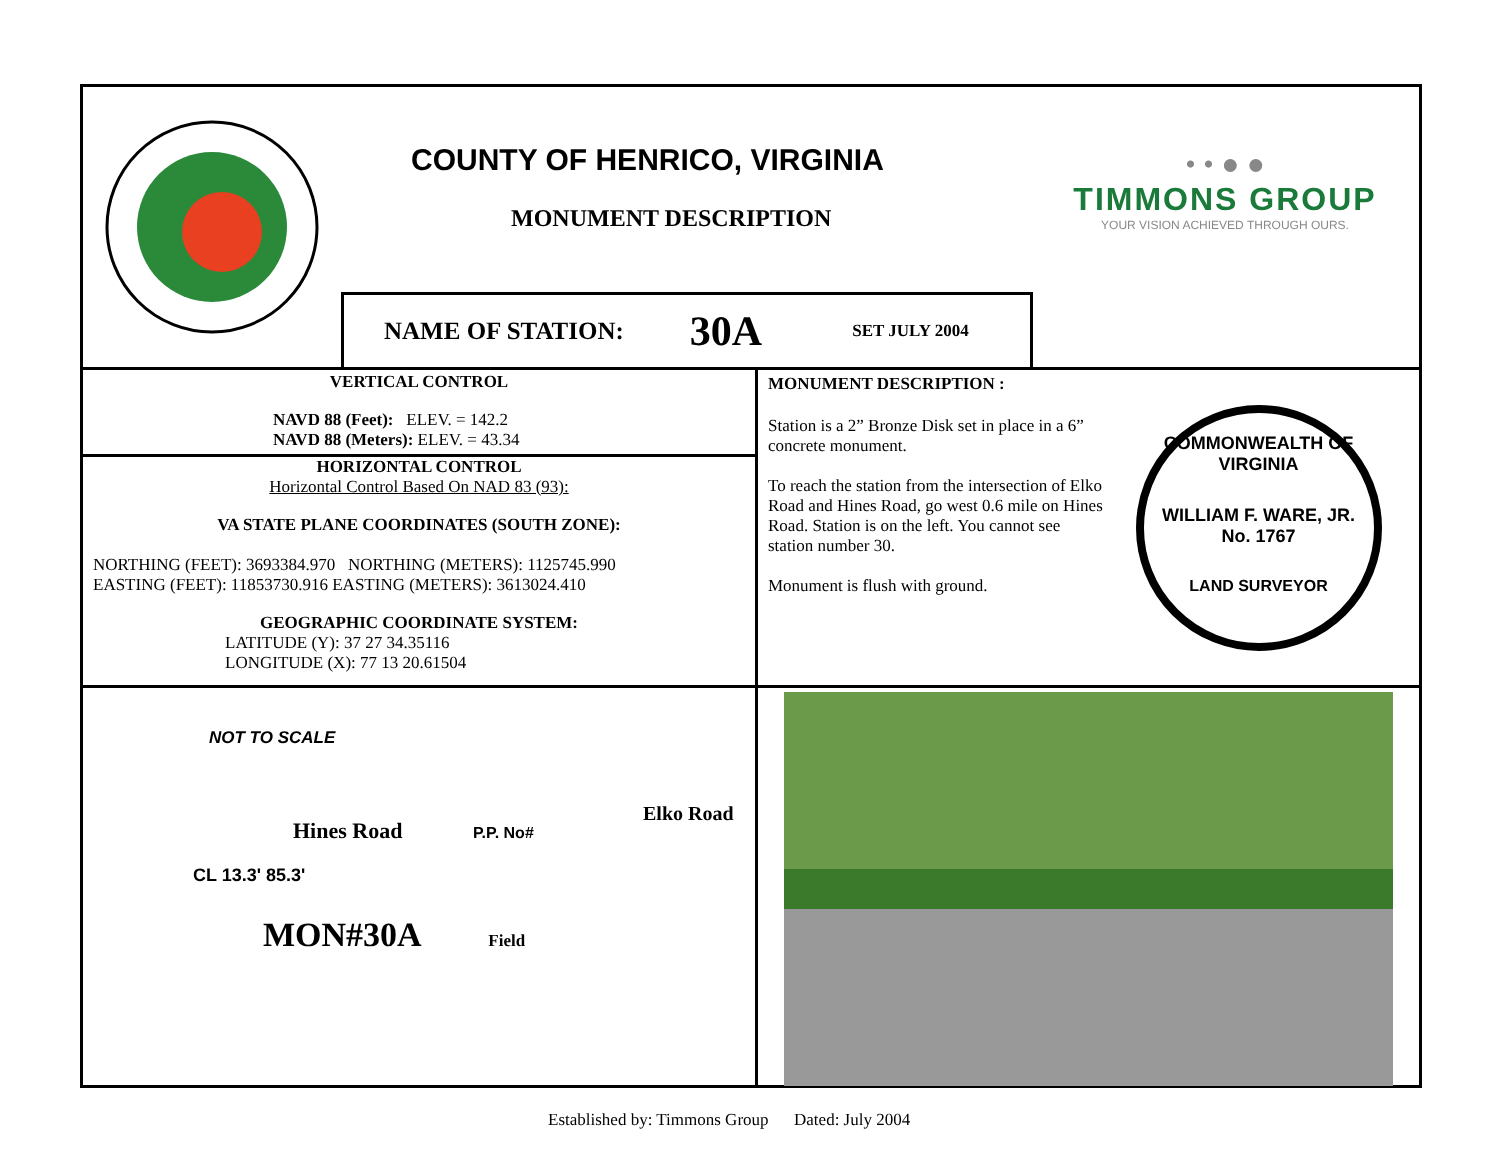COUNTY OF HENRICO, VIRGINIA
MONUMENT DESCRIPTION
NAME OF STATION: 30A SET JULY 2004
• • ● ●
TIMMONS GROUP
YOUR VISION ACHIEVED THROUGH OURS.
VERTICAL CONTROL
NAVD 88 (Feet): ELEV. = 142.2
NAVD 88 (Meters): ELEV. = 43.34
HORIZONTAL CONTROL
Horizontal Control Based On NAD 83 (93):
VA STATE PLANE COORDINATES (SOUTH ZONE):
NORTHING (FEET): 3693384.970 NORTHING (METERS): 1125745.990
EASTING (FEET): 11853730.916 EASTING (METERS): 3613024.410
GEOGRAPHIC COORDINATE SYSTEM:
LATITUDE (Y): 37 27 34.35116
LONGITUDE (X): 77 13 20.61504
MONUMENT DESCRIPTION :
Station is a 2” Bronze Disk set in place in a 6” concrete monument.
To reach the station from the intersection of Elko Road and Hines Road, go west 0.6 mile on Hines Road. Station is on the left. You cannot see station number 30.
Monument is flush with ground.
COMMONWEALTH OF VIRGINIA
WILLIAM F. WARE, JR.
No. 1767
LAND SURVEYOR
NOT TO SCALE
Hines Road
P.P. No#
Elko Road
CL 13.3' 85.3'
MON#30A Field
Established by: Timmons Group Dated: July 2004